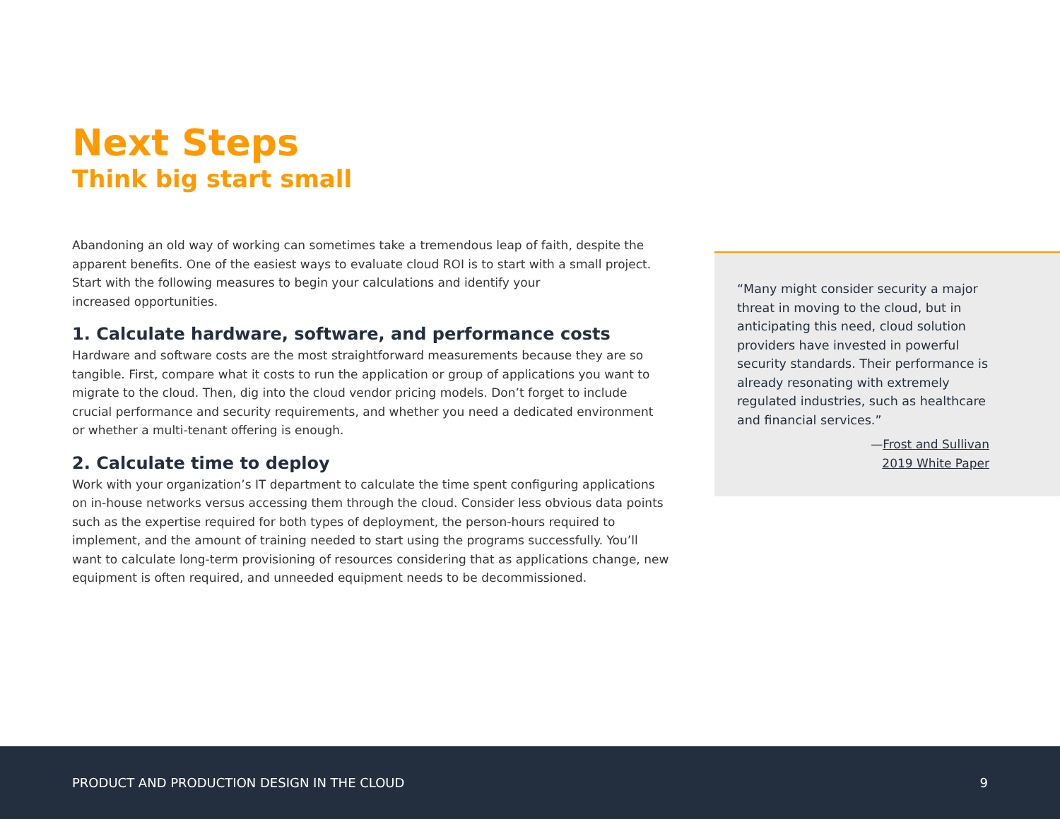Next Steps
Think big start small
Abandoning an old way of working can sometimes take a tremendous leap of faith, despite the apparent benefits. One of the easiest ways to evaluate cloud ROI is to start with a small project. Start with the following measures to begin your calculations and identify your
increased opportunities.
1. Calculate hardware, software, and performance costs
Hardware and software costs are the most straightforward measurements because they are so tangible. First, compare what it costs to run the application or group of applications you want to migrate to the cloud. Then, dig into the cloud vendor pricing models. Don’t forget to include crucial performance and security requirements, and whether you need a dedicated environment or whether a multi-tenant offering is enough.
2. Calculate time to deploy
Work with your organization’s IT department to calculate the time spent configuring applications on in-house networks versus accessing them through the cloud. Consider less obvious data points such as the expertise required for both types of deployment, the person-hours required to implement, and the amount of training needed to start using the programs successfully. You’ll want to calculate long-term provisioning of resources considering that as applications change, new equipment is often required, and unneeded equipment needs to be decommissioned.
“Many might consider security a major threat in moving to the cloud, but in anticipating this need, cloud solution providers have invested in powerful security standards. Their performance is already resonating with extremely regulated industries, such as healthcare and financial services.”
—Frost and Sullivan
2019 White Paper
PRODUCT AND PRODUCTION DESIGN IN THE CLOUD 9